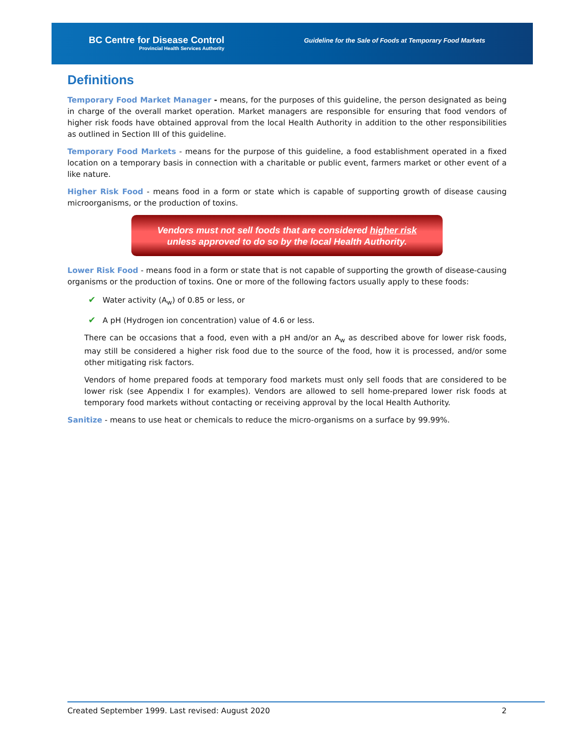BC Centre for Disease Control
Provincial Health Services Authority
Guideline for the Sale of Foods at Temporary Food Markets
Definitions
Temporary Food Market Manager - means, for the purposes of this guideline, the person designated as being in charge of the overall market operation. Market managers are responsible for ensuring that food vendors of higher risk foods have obtained approval from the local Health Authority in addition to the other responsibilities as outlined in Section III of this guideline.
Temporary Food Markets - means for the purpose of this guideline, a food establishment operated in a fixed location on a temporary basis in connection with a charitable or public event, farmers market or other event of a like nature.
Higher Risk Food - means food in a form or state which is capable of supporting growth of disease causing microorganisms, or the production of toxins.
Vendors must not sell foods that are considered higher risk
unless approved to do so by the local Health Authority.
Lower Risk Food - means food in a form or state that is not capable of supporting the growth of disease-causing organisms or the production of toxins. One or more of the following factors usually apply to these foods:
✔ Water activity (A<sub>w</sub>) of 0.85 or less, or
✔ A pH (Hydrogen ion concentration) value of 4.6 or less.
There can be occasions that a food, even with a pH and/or an A<sub>w</sub> as described above for lower risk foods, may still be considered a higher risk food due to the source of the food, how it is processed, and/or some other mitigating risk factors.
Vendors of home prepared foods at temporary food markets must only sell foods that are considered to be lower risk (see Appendix I for examples). Vendors are allowed to sell home-prepared lower risk foods at temporary food markets without contacting or receiving approval by the local Health Authority.
Sanitize - means to use heat or chemicals to reduce the micro-organisms on a surface by 99.99%.
Created September 1999. Last revised: August 2020 2